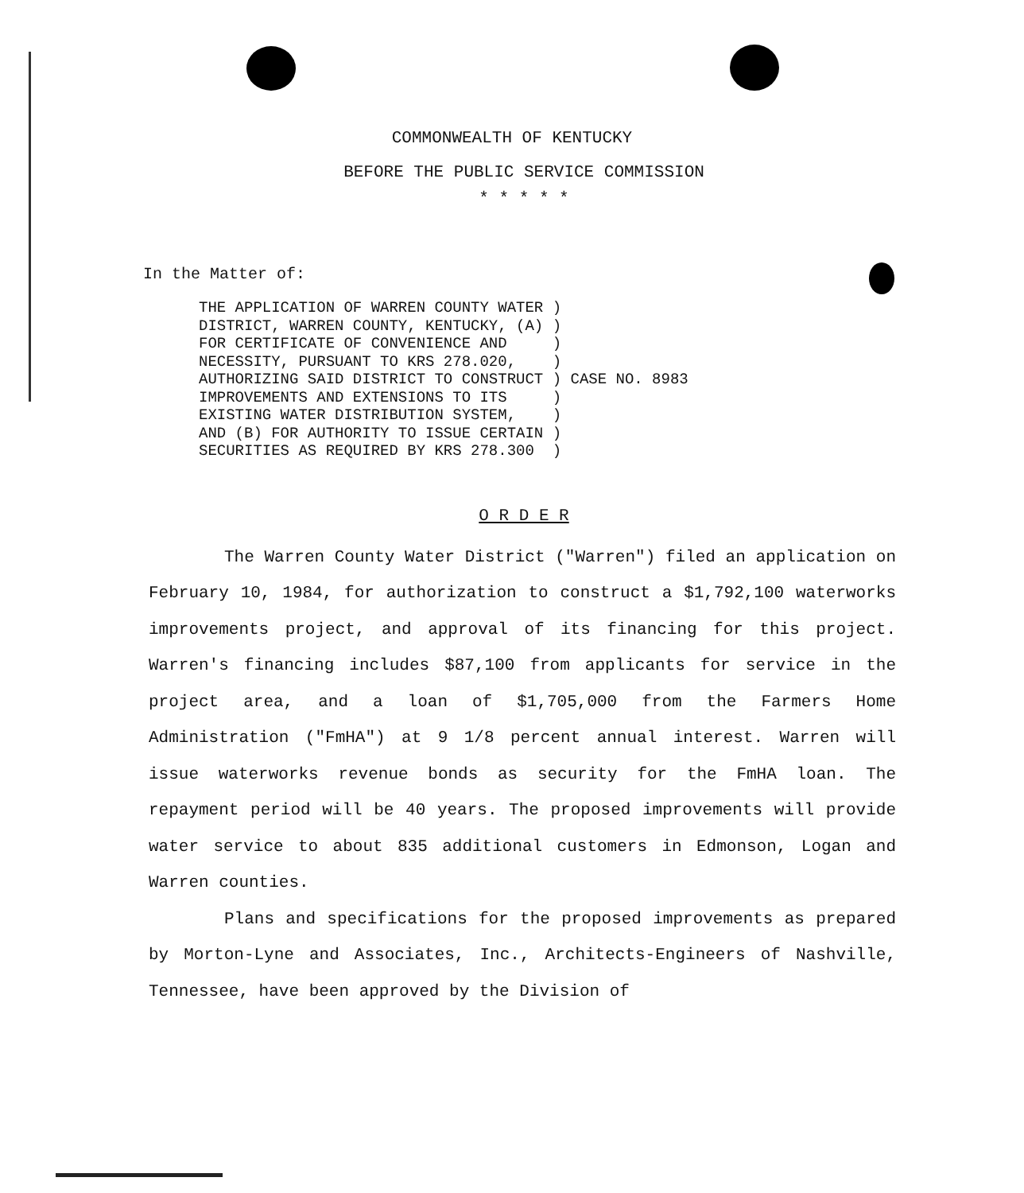COMMONWEALTH OF KENTUCKY
BEFORE THE PUBLIC SERVICE COMMISSION
* * * * *
In the Matter of:
THE APPLICATION OF WARREN COUNTY WATER ) DISTRICT, WARREN COUNTY, KENTUCKY, (A) ) FOR CERTIFICATE OF CONVENIENCE AND ) NECESSITY, PURSUANT TO KRS 278.020, ) AUTHORIZING SAID DISTRICT TO CONSTRUCT ) CASE NO. 8983 IMPROVEMENTS AND EXTENSIONS TO ITS ) EXISTING WATER DISTRIBUTION SYSTEM, ) AND (B) FOR AUTHORITY TO ISSUE CERTAIN ) SECURITIES AS REQUIRED BY KRS 278.300 )
O R D E R
The Warren County Water District ("Warren") filed an application on February 10, 1984, for authorization to construct a $1,792,100 waterworks improvements project, and approval of its financing for this project. Warren's financing includes $87,100 from applicants for service in the project area, and a loan of $1,705,000 from the Farmers Home Administration ("FmHA") at 9 1/8 percent annual interest. Warren will issue waterworks revenue bonds as security for the FmHA loan. The repayment period will be 40 years. The proposed improvements will provide water service to about 835 additional customers in Edmonson, Logan and Warren counties.
Plans and specifications for the proposed improvements as prepared by Morton-Lyne and Associates, Inc., Architects-Engineers of Nashville, Tennessee, have been approved by the Division of